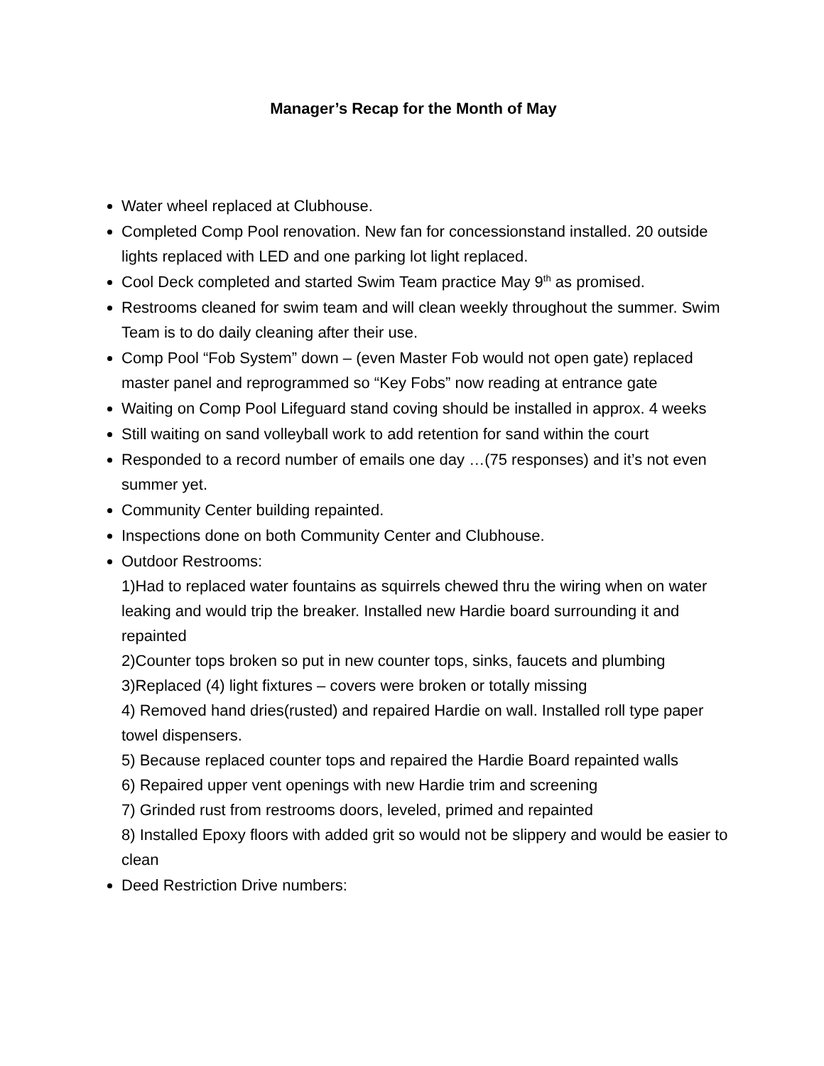Manager’s Recap for the Month of May
Water wheel replaced at Clubhouse.
Completed Comp Pool renovation. New fan for concessionstand installed. 20 outside lights replaced with LED and one parking lot light replaced.
Cool Deck completed and started Swim Team practice May 9<sup>th</sup> as promised.
Restrooms cleaned for swim team and will clean weekly throughout the summer. Swim Team is to do daily cleaning after their use.
Comp Pool “Fob System” down – (even Master Fob would not open gate) replaced master panel and reprogrammed so “Key Fobs” now reading at entrance gate
Waiting on Comp Pool Lifeguard stand coving should be installed in approx. 4 weeks
Still waiting on sand volleyball work to add retention for sand within the court
Responded to a record number of emails one day …(75 responses) and it’s not even summer yet.
Community Center building repainted.
Inspections done on both Community Center and Clubhouse.
Outdoor Restrooms:
1)Had to replaced water fountains as squirrels chewed thru the wiring when on water leaking and would trip the breaker. Installed new Hardie board surrounding it and repainted
2)Counter tops broken so put in new counter tops, sinks, faucets and plumbing
3)Replaced (4) light fixtures – covers were broken or totally missing
4) Removed hand dries(rusted) and repaired Hardie on wall. Installed roll type paper towel dispensers.
5) Because replaced counter tops and repaired the Hardie Board repainted walls
6) Repaired upper vent openings with new Hardie trim and screening
7) Grinded rust from restrooms doors, leveled, primed and repainted
8) Installed Epoxy floors with added grit so would not be slippery and would be easier to clean
Deed Restriction Drive numbers: